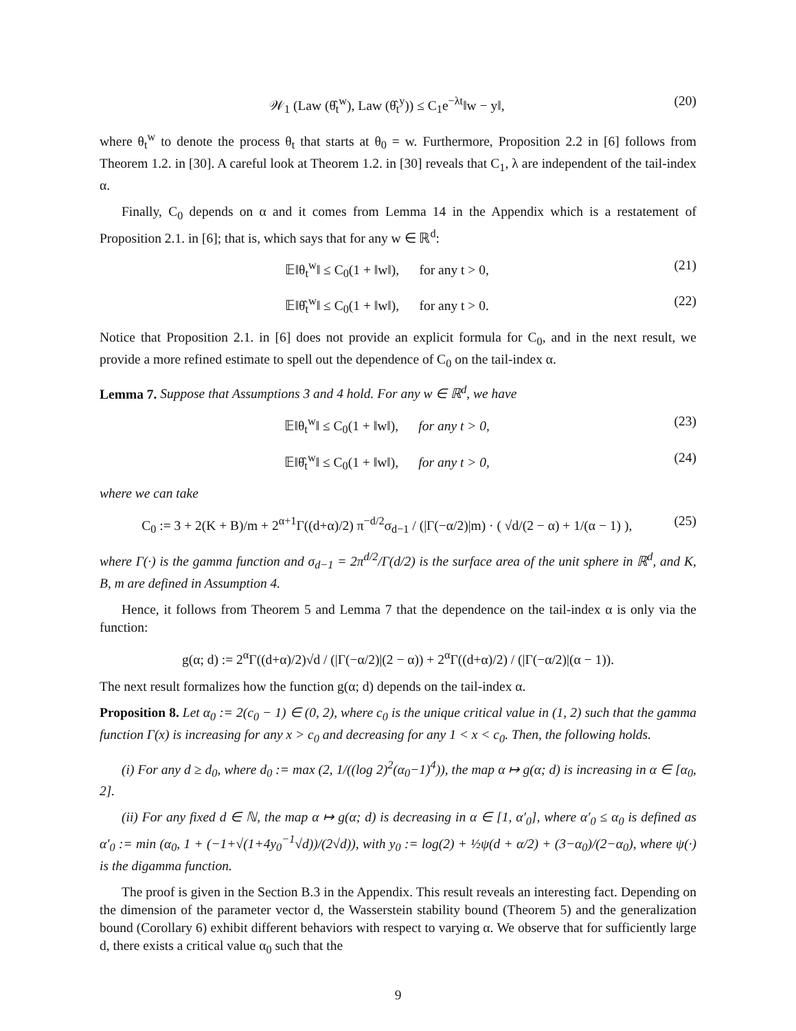𝒲<sub>1</sub> (Law (θ̂<sub>t</sub><sup>w</sup>), Law (θ̂<sub>t</sub><sup>y</sup>)) ≤ C<sub>1</sub>e<sup>−λt</sup>‖w − y‖, (20)
where θ<sub>t</sub><sup>w</sup> to denote the process θ<sub>t</sub> that starts at θ<sub>0</sub> = w. Furthermore, Proposition 2.2 in [6] follows from Theorem 1.2. in [30]. A careful look at Theorem 1.2. in [30] reveals that C<sub>1</sub>, λ are independent of the tail-index α.
Finally, C<sub>0</sub> depends on α and it comes from Lemma 14 in the Appendix which is a restatement of Proposition 2.1. in [6]; that is, which says that for any w ∈ ℝ<sup>d</sup>:
𝔼‖θ<sub>t</sub><sup>w</sup>‖ ≤ C<sub>0</sub>(1 + ‖w‖), for any t > 0, (21)
𝔼‖θ̂<sub>t</sub><sup>w</sup>‖ ≤ C<sub>0</sub>(1 + ‖w‖), for any t > 0. (22)
Notice that Proposition 2.1. in [6] does not provide an explicit formula for C<sub>0</sub>, and in the next result, we provide a more refined estimate to spell out the dependence of C<sub>0</sub> on the tail-index α.
Lemma 7. Suppose that Assumptions 3 and 4 hold. For any w ∈ ℝ<sup>d</sup>, we have
𝔼‖θ<sub>t</sub><sup>w</sup>‖ ≤ C<sub>0</sub>(1 + ‖w‖), for any t > 0, (23)
𝔼‖θ̂<sub>t</sub><sup>w</sup>‖ ≤ C<sub>0</sub>(1 + ‖w‖), for any t > 0, (24)
where we can take
C<sub>0</sub> := 3 + 2(K + B)/m + 2<sup>α+1</sup>Γ((d+α)/2) π<sup>−d/2</sup>σ<sub>d−1</sub> / (|Γ(−α/2)|m) · ( √d/(2 − α) + 1/(α − 1) ), (25)
where Γ(·) is the gamma function and σ<sub>d−1</sub> = 2π<sup>d/2</sup>/Γ(d/2) is the surface area of the unit sphere in ℝ<sup>d</sup>, and K, B, m are defined in Assumption 4.
Hence, it follows from Theorem 5 and Lemma 7 that the dependence on the tail-index α is only via the function:
g(α; d) := 2<sup>α</sup>Γ((d+α)/2)√d / (|Γ(−α/2)|(2 − α)) + 2<sup>α</sup>Γ((d+α)/2) / (|Γ(−α/2)|(α − 1)).
The next result formalizes how the function g(α; d) depends on the tail-index α.
Proposition 8. Let α<sub>0</sub> := 2(c<sub>0</sub> − 1) ∈ (0, 2), where c<sub>0</sub> is the unique critical value in (1, 2) such that the gamma function Γ(x) is increasing for any x > c<sub>0</sub> and decreasing for any 1 < x < c<sub>0</sub>. Then, the following holds.
(i) For any d ≥ d<sub>0</sub>, where d<sub>0</sub> := max (2, 1/((log 2)<sup>2</sup>(α<sub>0</sub>−1)<sup>4</sup>)), the map α ↦ g(α; d) is increasing in α ∈ [α<sub>0</sub>, 2].
(ii) For any fixed d ∈ ℕ, the map α ↦ g(α; d) is decreasing in α ∈ [1, α′<sub>0</sub>], where α′<sub>0</sub> ≤ α<sub>0</sub> is defined as α′<sub>0</sub> := min (α<sub>0</sub>, 1 + (−1+√(1+4y<sub>0</sub><sup>−1</sup>√d))/(2√d)), with y<sub>0</sub> := log(2) + ½ψ(d + α/2) + (3−α<sub>0</sub>)/(2−α<sub>0</sub>), where ψ(·) is the digamma function.
The proof is given in the Section B.3 in the Appendix. This result reveals an interesting fact. Depending on the dimension of the parameter vector d, the Wasserstein stability bound (Theorem 5) and the generalization bound (Corollary 6) exhibit different behaviors with respect to varying α. We observe that for sufficiently large d, there exists a critical value α<sub>0</sub> such that the
9